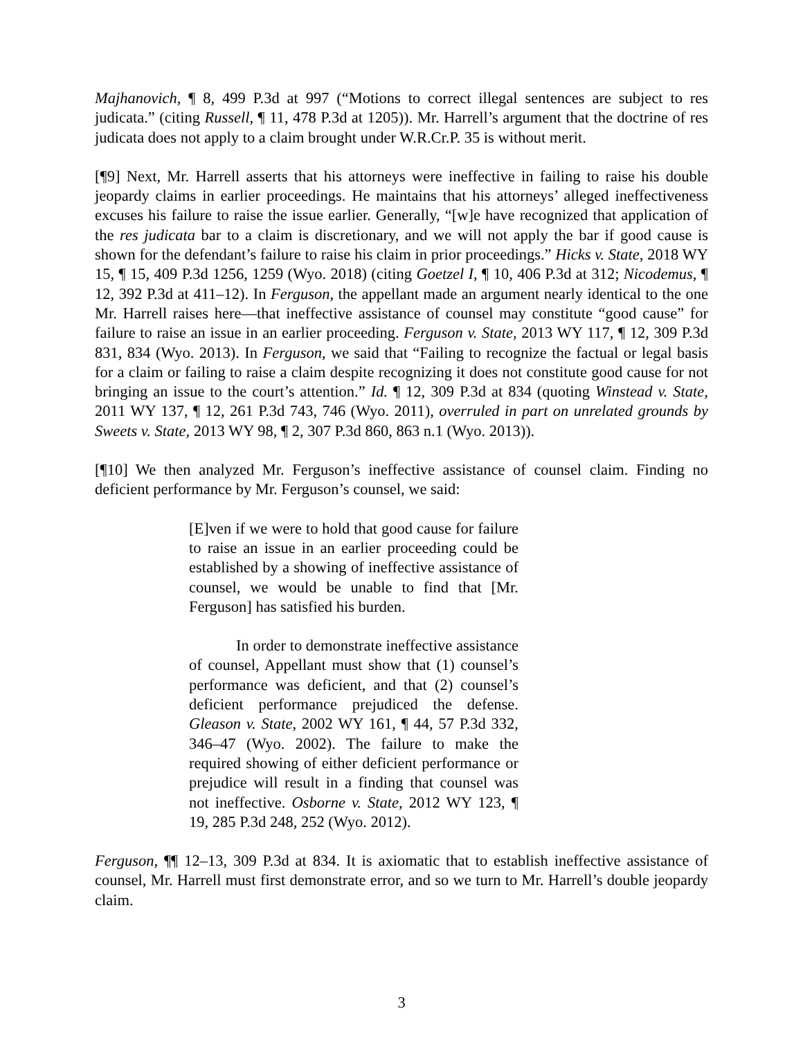Majhanovich, ¶ 8, 499 P.3d at 997 (“Motions to correct illegal sentences are subject to res judicata.” (citing Russell, ¶ 11, 478 P.3d at 1205)). Mr. Harrell’s argument that the doctrine of res judicata does not apply to a claim brought under W.R.Cr.P. 35 is without merit.
[¶9] Next, Mr. Harrell asserts that his attorneys were ineffective in failing to raise his double jeopardy claims in earlier proceedings. He maintains that his attorneys’ alleged ineffectiveness excuses his failure to raise the issue earlier. Generally, “[w]e have recognized that application of the res judicata bar to a claim is discretionary, and we will not apply the bar if good cause is shown for the defendant’s failure to raise his claim in prior proceedings.” Hicks v. State, 2018 WY 15, ¶ 15, 409 P.3d 1256, 1259 (Wyo. 2018) (citing Goetzel I, ¶ 10, 406 P.3d at 312; Nicodemus, ¶ 12, 392 P.3d at 411–12). In Ferguson, the appellant made an argument nearly identical to the one Mr. Harrell raises here—that ineffective assistance of counsel may constitute “good cause” for failure to raise an issue in an earlier proceeding. Ferguson v. State, 2013 WY 117, ¶ 12, 309 P.3d 831, 834 (Wyo. 2013). In Ferguson, we said that “Failing to recognize the factual or legal basis for a claim or failing to raise a claim despite recognizing it does not constitute good cause for not bringing an issue to the court’s attention.” Id. ¶ 12, 309 P.3d at 834 (quoting Winstead v. State, 2011 WY 137, ¶ 12, 261 P.3d 743, 746 (Wyo. 2011), overruled in part on unrelated grounds by Sweets v. State, 2013 WY 98, ¶ 2, 307 P.3d 860, 863 n.1 (Wyo. 2013)).
[¶10] We then analyzed Mr. Ferguson’s ineffective assistance of counsel claim. Finding no deficient performance by Mr. Ferguson’s counsel, we said:
[E]ven if we were to hold that good cause for failure to raise an issue in an earlier proceeding could be established by a showing of ineffective assistance of counsel, we would be unable to find that [Mr. Ferguson] has satisfied his burden.
In order to demonstrate ineffective assistance of counsel, Appellant must show that (1) counsel’s performance was deficient, and that (2) counsel’s deficient performance prejudiced the defense. Gleason v. State, 2002 WY 161, ¶ 44, 57 P.3d 332, 346–47 (Wyo. 2002). The failure to make the required showing of either deficient performance or prejudice will result in a finding that counsel was not ineffective. Osborne v. State, 2012 WY 123, ¶ 19, 285 P.3d 248, 252 (Wyo. 2012).
Ferguson, ¶¶ 12–13, 309 P.3d at 834. It is axiomatic that to establish ineffective assistance of counsel, Mr. Harrell must first demonstrate error, and so we turn to Mr. Harrell’s double jeopardy claim.
3